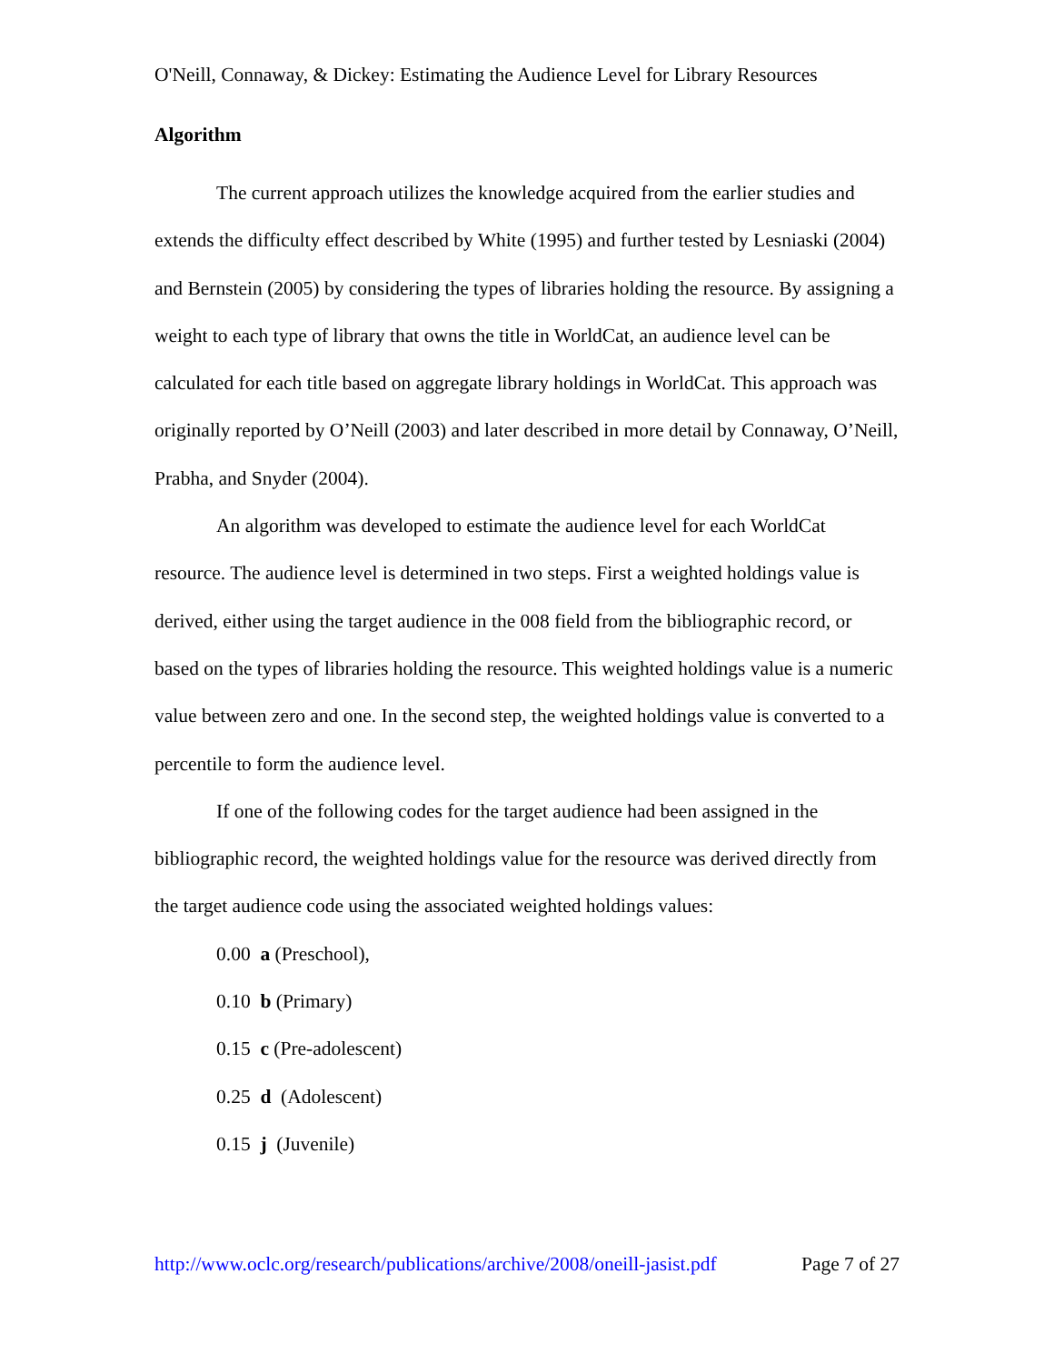O'Neill, Connaway, & Dickey: Estimating the Audience Level for Library Resources
Algorithm
The current approach utilizes the knowledge acquired from the earlier studies and extends the difficulty effect described by White (1995) and further tested by Lesniaski (2004) and Bernstein (2005) by considering the types of libraries holding the resource. By assigning a weight to each type of library that owns the title in WorldCat, an audience level can be calculated for each title based on aggregate library holdings in WorldCat. This approach was originally reported by O’Neill (2003) and later described in more detail by Connaway, O’Neill, Prabha, and Snyder (2004).
An algorithm was developed to estimate the audience level for each WorldCat resource. The audience level is determined in two steps. First a weighted holdings value is derived, either using the target audience in the 008 field from the bibliographic record, or based on the types of libraries holding the resource. This weighted holdings value is a numeric value between zero and one. In the second step, the weighted holdings value is converted to a percentile to form the audience level.
If one of the following codes for the target audience had been assigned in the bibliographic record, the weighted holdings value for the resource was derived directly from the target audience code using the associated weighted holdings values:
0.00 a (Preschool),
0.10 b (Primary)
0.15 c (Pre-adolescent)
0.25 d (Adolescent)
0.15 j (Juvenile)
http://www.oclc.org/research/publications/archive/2008/oneill-jasist.pdf Page 7 of 27